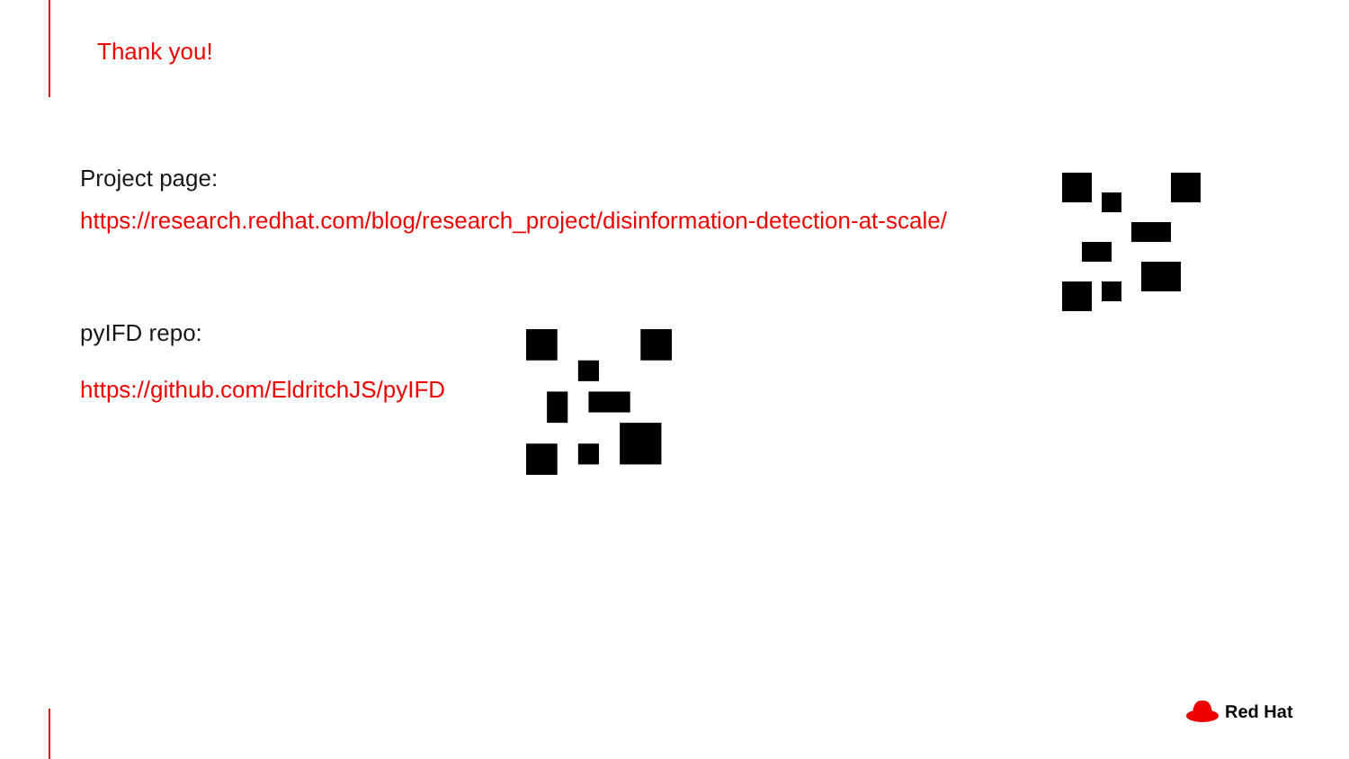Thank you!
Project page:
https://research.redhat.com/blog/research_project/disinformation-detection-at-scale/
pyIFD repo:
https://github.com/EldritchJS/pyIFD
Red Hat